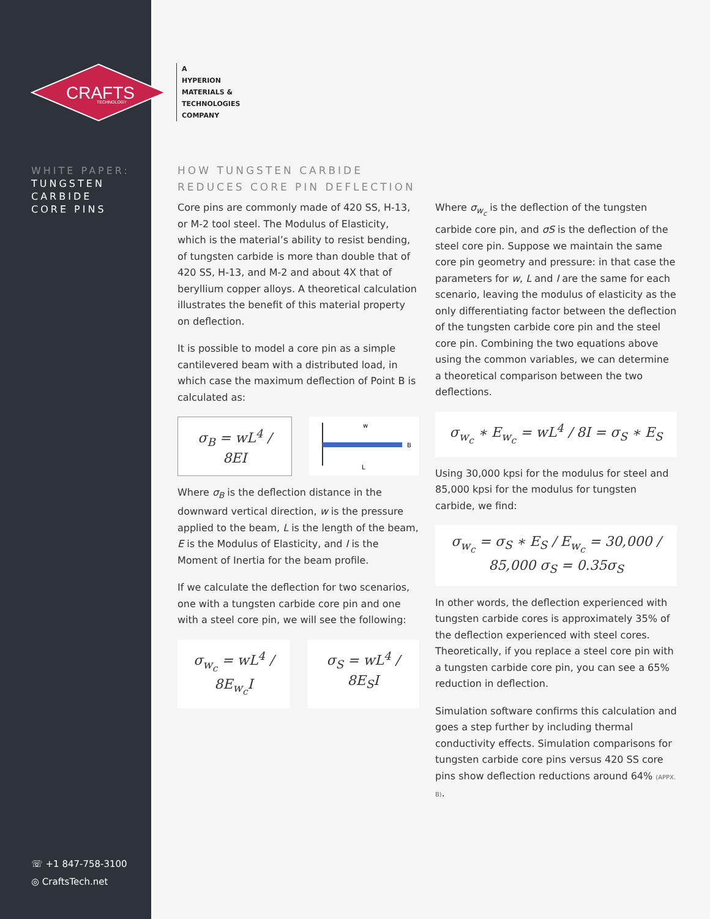CRAFTS
TECHNOLOGY
WHITE PAPER:
TUNGSTEN
CARBIDE
CORE PINS
☏ +1 847-758-3100
◎ CraftsTech.net
A
HYPERION
MATERIALS &
TECHNOLOGIES
COMPANY
HOW TUNGSTEN CARBIDE
REDUCES CORE PIN DEFLECTION
Core pins are commonly made of 420 SS, H-13, or M-2 tool steel. The Modulus of Elasticity, which is the material’s ability to resist bending, of tungsten carbide is more than double that of 420 SS, H-13, and M-2 and about 4X that of beryllium copper alloys. A theoretical calculation illustrates the benefit of this material property on deflection.
It is possible to model a core pin as a simple cantilevered beam with a distributed load, in which case the maximum deflection of Point B is calculated as:
σ<sub>B</sub> = wL<sup>4</sup> / 8EI
w
B
L
Where σ<sub>B</sub> is the deflection distance in the downward vertical direction, w is the pressure applied to the beam, L is the length of the beam, E is the Modulus of Elasticity, and I is the Moment of Inertia for the beam profile.
If we calculate the deflection for two scenarios, one with a tungsten carbide core pin and one with a steel core pin, we will see the following:
σ<sub>w<sub>c</sub></sub> = wL<sup>4</sup> / 8E<sub>w<sub>c</sub></sub>I σ<sub>S</sub> = wL<sup>4</sup> / 8E<sub>S</sub>I
Where σ<sub>w<sub>c</sub></sub> is the deflection of the tungsten carbide core pin, and σS is the deflection of the steel core pin. Suppose we maintain the same core pin geometry and pressure: in that case the parameters for w, L and I are the same for each scenario, leaving the modulus of elasticity as the only differentiating factor between the deflection of the tungsten carbide core pin and the steel core pin. Combining the two equations above using the common variables, we can determine a theoretical comparison between the two deflections.
σ<sub>w<sub>c</sub></sub> ∗ E<sub>w<sub>c</sub></sub> = wL<sup>4</sup> / 8I = σ<sub>S</sub> ∗ E<sub>S</sub>
Using 30,000 kpsi for the modulus for steel and 85,000 kpsi for the modulus for tungsten carbide, we find:
σ<sub>w<sub>c</sub></sub> = σ<sub>S</sub> ∗ E<sub>S</sub> / E<sub>w<sub>c</sub></sub> = 30,000 / 85,000 σ<sub>S</sub> = 0.35σ<sub>S</sub>
In other words, the deflection experienced with tungsten carbide cores is approximately 35% of the deflection experienced with steel cores. Theoretically, if you replace a steel core pin with a tungsten carbide core pin, you can see a 65% reduction in deflection.
Simulation software confirms this calculation and goes a step further by including thermal conductivity effects. Simulation comparisons for tungsten carbide core pins versus 420 SS core pins show deflection reductions around 64% (APPX. B).